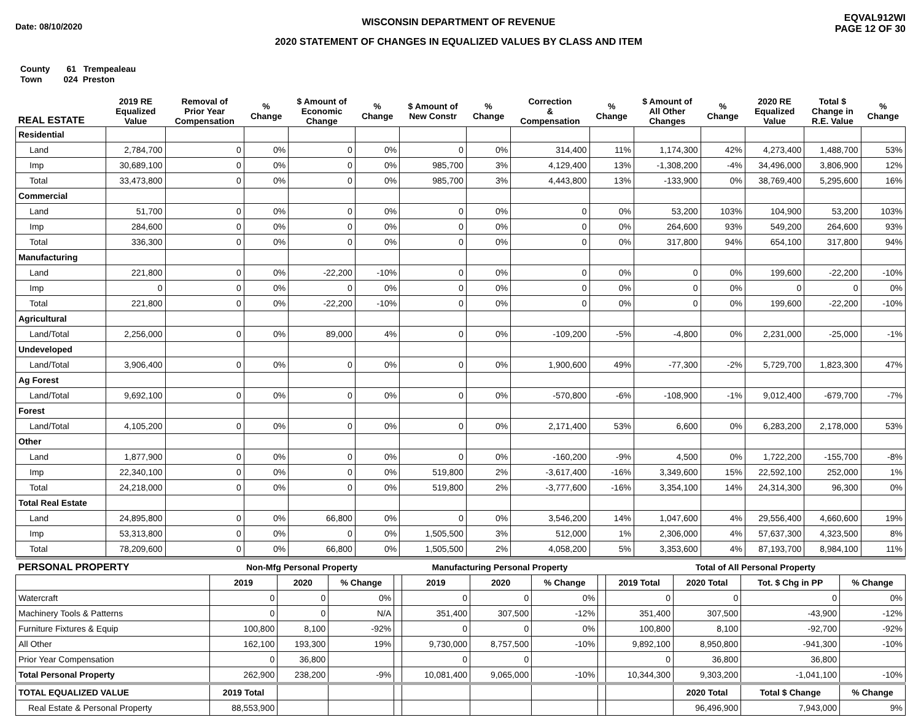Date: 08/10/2020
WISCONSIN DEPARTMENT OF REVENUE
2020 STATEMENT OF CHANGES IN EQUALIZED VALUES BY CLASS AND ITEM
EQVAL912WI
PAGE 12 OF 30
County 61 Trempealeau
Town 024 Preston
| REAL ESTATE | 2019 RE Equalized Value | Removal of Prior Year Compensation | % Change | $ Amount of Economic Change | % Change | $ Amount of New Constr | % Change | Correction & Compensation | % Change | $ Amount of All Other Changes | % Change | 2020 RE Equalized Value | Total $ Change in R.E. Value | % Change |
| --- | --- | --- | --- | --- | --- | --- | --- | --- | --- | --- | --- | --- | --- | --- |
| Residential | | | | | | | | | | | | | | |
| Land | 2,784,700 | 0 | 0% | 0 | 0% | 0 | 0% | 314,400 | 11% | 1,174,300 | 42% | 4,273,400 | 1,488,700 | 53% |
| Imp | 30,689,100 | 0 | 0% | 0 | 0% | 985,700 | 3% | 4,129,400 | 13% | -1,308,200 | -4% | 34,496,000 | 3,806,900 | 12% |
| Total | 33,473,800 | 0 | 0% | 0 | 0% | 985,700 | 3% | 4,443,800 | 13% | -133,900 | 0% | 38,769,400 | 5,295,600 | 16% |
| Commercial | | | | | | | | | | | | | | |
| Land | 51,700 | 0 | 0% | 0 | 0% | 0 | 0% | 0 | 0% | 53,200 | 103% | 104,900 | 53,200 | 103% |
| Imp | 284,600 | 0 | 0% | 0 | 0% | 0 | 0% | 0 | 0% | 264,600 | 93% | 549,200 | 264,600 | 93% |
| Total | 336,300 | 0 | 0% | 0 | 0% | 0 | 0% | 0 | 0% | 317,800 | 94% | 654,100 | 317,800 | 94% |
| Manufacturing | | | | | | | | | | | | | | |
| Land | 221,800 | 0 | 0% | -22,200 | -10% | 0 | 0% | 0 | 0% | 0 | 0% | 199,600 | -22,200 | -10% |
| Imp | 0 | 0 | 0% | 0 | 0% | 0 | 0% | 0 | 0% | 0 | 0% | 0 | 0 | 0% |
| Total | 221,800 | 0 | 0% | -22,200 | -10% | 0 | 0% | 0 | 0% | 0 | 0% | 199,600 | -22,200 | -10% |
| Agricultural | | | | | | | | | | | | | | |
| Land/Total | 2,256,000 | 0 | 0% | 89,000 | 4% | 0 | 0% | -109,200 | -5% | -4,800 | 0% | 2,231,000 | -25,000 | -1% |
| Undeveloped | | | | | | | | | | | | | | |
| Land/Total | 3,906,400 | 0 | 0% | 0 | 0% | 0 | 0% | 1,900,600 | 49% | -77,300 | -2% | 5,729,700 | 1,823,300 | 47% |
| Ag Forest | | | | | | | | | | | | | | |
| Land/Total | 9,692,100 | 0 | 0% | 0 | 0% | 0 | 0% | -570,800 | -6% | -108,900 | -1% | 9,012,400 | -679,700 | -7% |
| Forest | | | | | | | | | | | | | | |
| Land/Total | 4,105,200 | 0 | 0% | 0 | 0% | 0 | 0% | 2,171,400 | 53% | 6,600 | 0% | 6,283,200 | 2,178,000 | 53% |
| Other | | | | | | | | | | | | | | |
| Land | 1,877,900 | 0 | 0% | 0 | 0% | 0 | 0% | -160,200 | -9% | 4,500 | 0% | 1,722,200 | -155,700 | -8% |
| Imp | 22,340,100 | 0 | 0% | 0 | 0% | 519,800 | 2% | -3,617,400 | -16% | 3,349,600 | 15% | 22,592,100 | 252,000 | 1% |
| Total | 24,218,000 | 0 | 0% | 0 | 0% | 519,800 | 2% | -3,777,600 | -16% | 3,354,100 | 14% | 24,314,300 | 96,300 | 0% |
| Total Real Estate | | | | | | | | | | | | | | |
| Land | 24,895,800 | 0 | 0% | 66,800 | 0% | 0 | 0% | 3,546,200 | 14% | 1,047,600 | 4% | 29,556,400 | 4,660,600 | 19% |
| Imp | 53,313,800 | 0 | 0% | 0 | 0% | 1,505,500 | 3% | 512,000 | 1% | 2,306,000 | 4% | 57,637,300 | 4,323,500 | 8% |
| Total | 78,209,600 | 0 | 0% | 66,800 | 0% | 1,505,500 | 2% | 4,058,200 | 5% | 3,353,600 | 4% | 87,193,700 | 8,984,100 | 11% |
| PERSONAL PROPERTY | Non-Mfg Personal Property | | | | Manufacturing Personal Property | | | | Total of All Personal Property | | | |
| | 2019 | 2020 | % Change | | 2019 | 2020 | % Change | | 2019 Total | 2020 Total | Tot. $ Chg in PP | % Change |
| Watercraft | 0 | 0 | 0% | | 0 | 0 | 0% | | 0 | 0 | 0 | 0% |
| Machinery Tools & Patterns | 0 | 0 | N/A | | 351,400 | 307,500 | -12% | | 351,400 | 307,500 | -43,900 | -12% |
| Furniture Fixtures & Equip | 100,800 | 8,100 | -92% | | 0 | 0 | 0% | | 100,800 | 8,100 | -92,700 | -92% |
| All Other | 162,100 | 193,300 | 19% | | 9,730,000 | 8,757,500 | -10% | | 9,892,100 | 8,950,800 | -941,300 | -10% |
| Prior Year Compensation | 0 | 36,800 | | | 0 | 0 | | | 0 | 36,800 | 36,800 | |
| Total Personal Property | 262,900 | 238,200 | -9% | | 10,081,400 | 9,065,000 | -10% | | 10,344,300 | 9,303,200 | -1,041,100 | -10% |
| TOTAL EQUALIZED VALUE | 2019 Total | | | | | | | | | 2020 Total | Total $ Change | % Change |
| Real Estate & Personal Property | 88,553,900 | | | | | | | | | 96,496,900 | 7,943,000 | 9% |